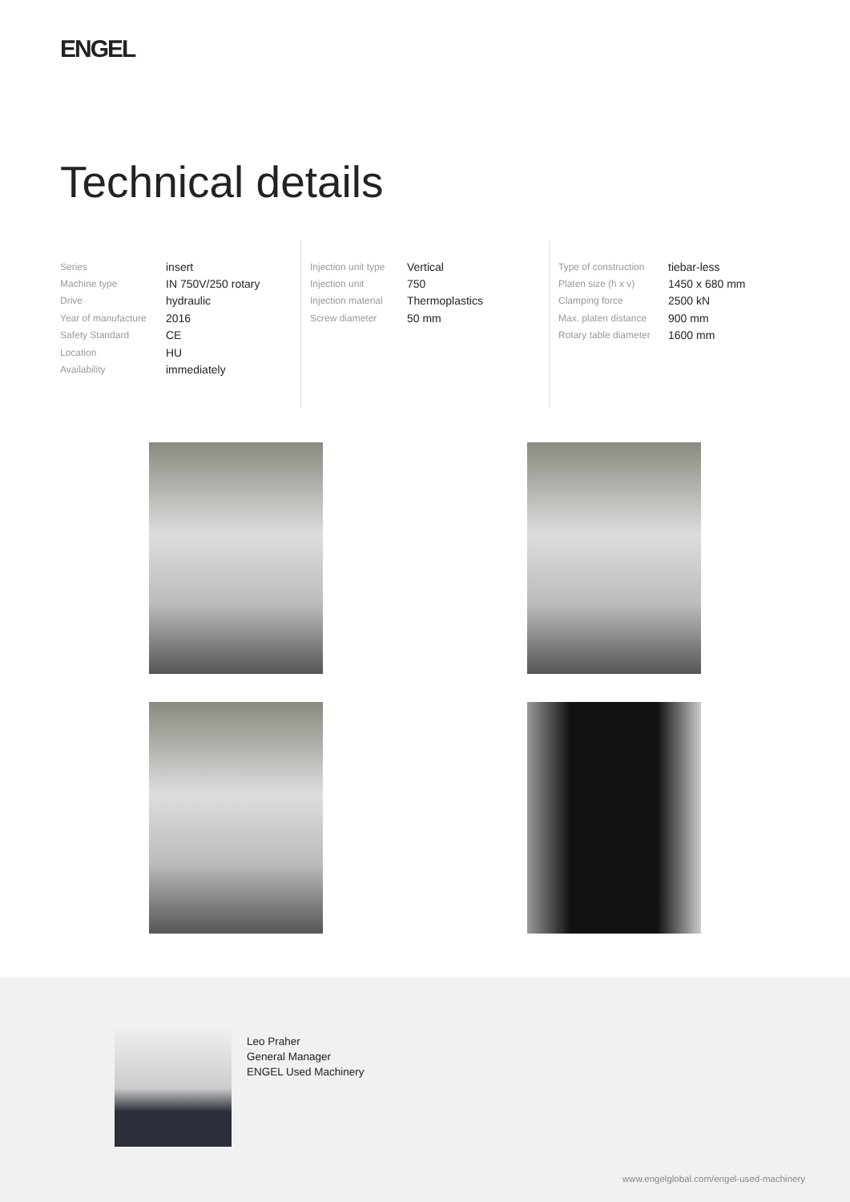ENGEL
Technical details
| Series | insert |
| Machine type | IN 750V/250 rotary |
| Drive | hydraulic |
| Year of manufacture | 2016 |
| Safety Standard | CE |
| Location | HU |
| Availability | immediately |
| Injection unit type | Vertical |
| Injection unit | 750 |
| Injection material | Thermoplastics |
| Screw diameter | 50 mm |
| Type of construction | tiebar-less |
| Platen size (h x v) | 1450 x 680 mm |
| Clamping force | 2500 kN |
| Max. platen distance | 900 mm |
| Rotary table diameter | 1600 mm |
Leo Praher
General Manager
ENGEL Used Machinery
www.engelglobal.com/engel-used-machinery